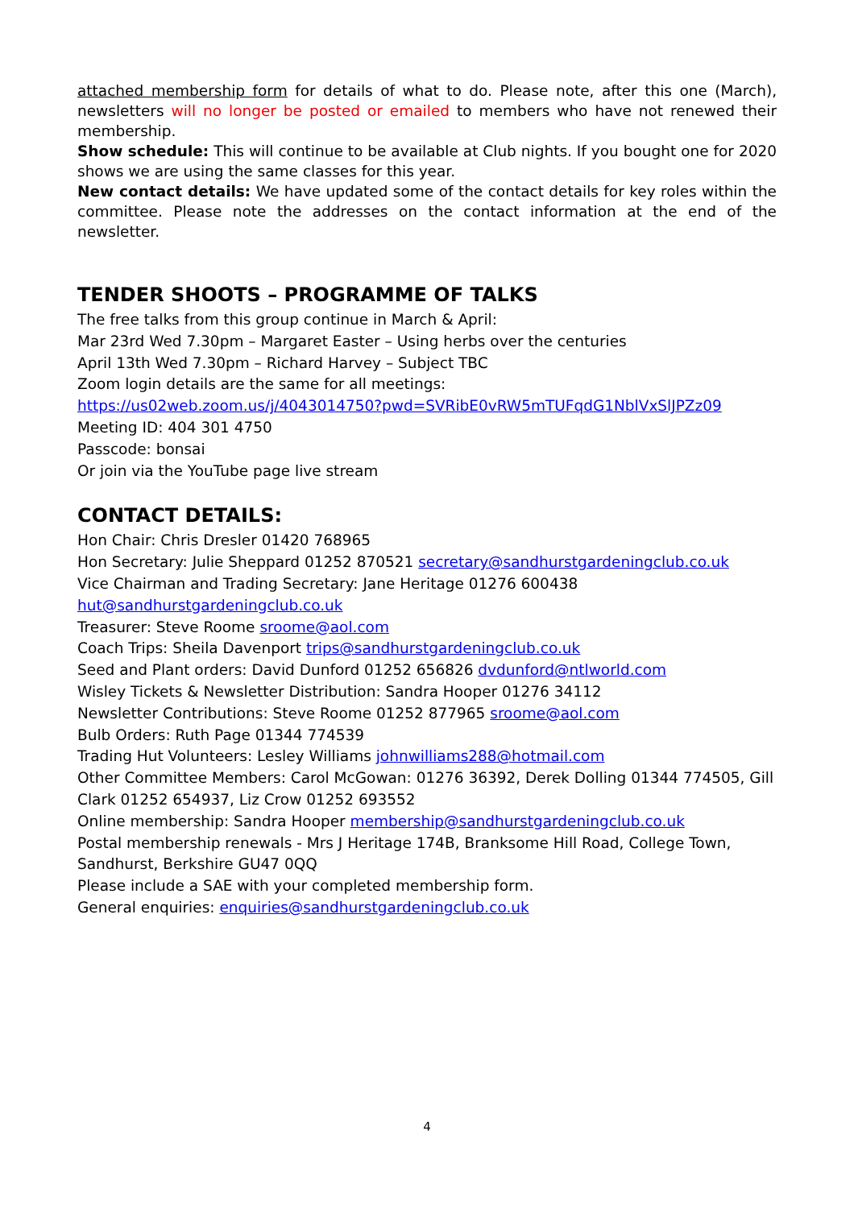attached membership form for details of what to do. Please note, after this one (March), newsletters will no longer be posted or emailed to members who have not renewed their membership.
Show schedule: This will continue to be available at Club nights. If you bought one for 2020 shows we are using the same classes for this year.
New contact details: We have updated some of the contact details for key roles within the committee. Please note the addresses on the contact information at the end of the newsletter.
TENDER SHOOTS – PROGRAMME OF TALKS
The free talks from this group continue in March & April:
Mar 23rd Wed 7.30pm – Margaret Easter – Using herbs over the centuries
April 13th Wed 7.30pm – Richard Harvey – Subject TBC
Zoom login details are the same for all meetings:
https://us02web.zoom.us/j/4043014750?pwd=SVRibE0vRW5mTUFqdG1NblVxSlJPZz09
Meeting ID: 404 301 4750
Passcode: bonsai
Or join via the YouTube page live stream
CONTACT DETAILS:
Hon Chair: Chris Dresler 01420 768965
Hon Secretary: Julie Sheppard 01252 870521 secretary@sandhurstgardeningclub.co.uk
Vice Chairman and Trading Secretary: Jane Heritage 01276 600438
hut@sandhurstgardeningclub.co.uk
Treasurer: Steve Roome sroome@aol.com
Coach Trips: Sheila Davenport trips@sandhurstgardeningclub.co.uk
Seed and Plant orders: David Dunford 01252 656826 dvdunford@ntlworld.com
Wisley Tickets & Newsletter Distribution: Sandra Hooper 01276 34112
Newsletter Contributions: Steve Roome 01252 877965 sroome@aol.com
Bulb Orders: Ruth Page 01344 774539
Trading Hut Volunteers: Lesley Williams johnwilliams288@hotmail.com
Other Committee Members: Carol McGowan: 01276 36392, Derek Dolling 01344 774505, Gill Clark 01252 654937, Liz Crow 01252 693552
Online membership: Sandra Hooper membership@sandhurstgardeningclub.co.uk
Postal membership renewals - Mrs J Heritage 174B, Branksome Hill Road, College Town, Sandhurst, Berkshire GU47 0QQ
Please include a SAE with your completed membership form.
General enquiries: enquiries@sandhurstgardeningclub.co.uk
4